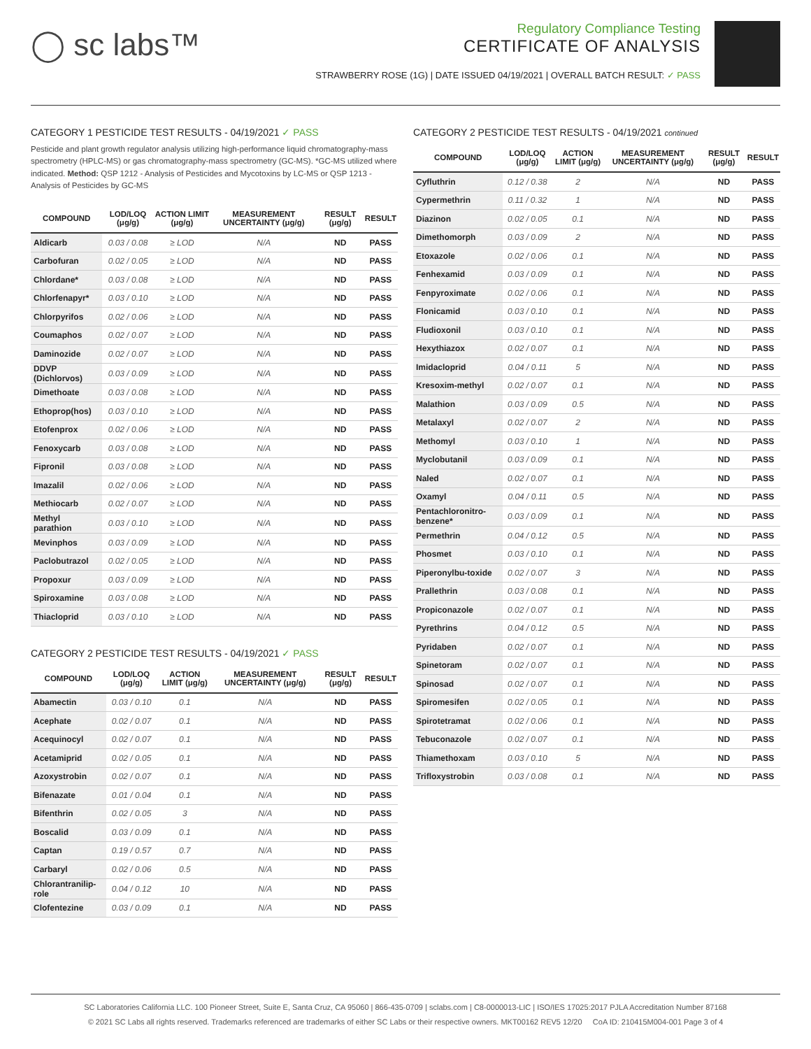◯ sc labs™
Regulatory Compliance Testing
CERTIFICATE OF ANALYSIS
STRAWBERRY ROSE (1G) | DATE ISSUED 04/19/2021 | OVERALL BATCH RESULT: ✓ PASS
CATEGORY 1 PESTICIDE TEST RESULTS - 04/19/2021 ✓ PASS
Pesticide and plant growth regulator analysis utilizing high-performance liquid chromatography-mass spectrometry (HPLC-MS) or gas chromatography-mass spectrometry (GC-MS). *GC-MS utilized where indicated. Method: QSP 1212 - Analysis of Pesticides and Mycotoxins by LC-MS or QSP 1213 - Analysis of Pesticides by GC-MS
| COMPOUND | LOD/LOQ (μg/g) | ACTION LIMIT (μg/g) | MEASUREMENT UNCERTAINTY (μg/g) | RESULT (μg/g) | RESULT |
| --- | --- | --- | --- | --- | --- |
| Aldicarb | 0.03 / 0.08 | ≥ LOD | N/A | ND | PASS |
| Carbofuran | 0.02 / 0.05 | ≥ LOD | N/A | ND | PASS |
| Chlordane* | 0.03 / 0.08 | ≥ LOD | N/A | ND | PASS |
| Chlorfenapyr* | 0.03 / 0.10 | ≥ LOD | N/A | ND | PASS |
| Chlorpyrifos | 0.02 / 0.06 | ≥ LOD | N/A | ND | PASS |
| Coumaphos | 0.02 / 0.07 | ≥ LOD | N/A | ND | PASS |
| Daminozide | 0.02 / 0.07 | ≥ LOD | N/A | ND | PASS |
| DDVP (Dichlorvos) | 0.03 / 0.09 | ≥ LOD | N/A | ND | PASS |
| Dimethoate | 0.03 / 0.08 | ≥ LOD | N/A | ND | PASS |
| Ethoprop(hos) | 0.03 / 0.10 | ≥ LOD | N/A | ND | PASS |
| Etofenprox | 0.02 / 0.06 | ≥ LOD | N/A | ND | PASS |
| Fenoxycarb | 0.03 / 0.08 | ≥ LOD | N/A | ND | PASS |
| Fipronil | 0.03 / 0.08 | ≥ LOD | N/A | ND | PASS |
| Imazalil | 0.02 / 0.06 | ≥ LOD | N/A | ND | PASS |
| Methiocarb | 0.02 / 0.07 | ≥ LOD | N/A | ND | PASS |
| Methyl parathion | 0.03 / 0.10 | ≥ LOD | N/A | ND | PASS |
| Mevinphos | 0.03 / 0.09 | ≥ LOD | N/A | ND | PASS |
| Paclobutrazol | 0.02 / 0.05 | ≥ LOD | N/A | ND | PASS |
| Propoxur | 0.03 / 0.09 | ≥ LOD | N/A | ND | PASS |
| Spiroxamine | 0.03 / 0.08 | ≥ LOD | N/A | ND | PASS |
| Thiacloprid | 0.03 / 0.10 | ≥ LOD | N/A | ND | PASS |
CATEGORY 2 PESTICIDE TEST RESULTS - 04/19/2021 ✓ PASS
| COMPOUND | LOD/LOQ (μg/g) | ACTION LIMIT (μg/g) | MEASUREMENT UNCERTAINTY (μg/g) | RESULT (μg/g) | RESULT |
| --- | --- | --- | --- | --- | --- |
| Abamectin | 0.03 / 0.10 | 0.1 | N/A | ND | PASS |
| Acephate | 0.02 / 0.07 | 0.1 | N/A | ND | PASS |
| Acequinocyl | 0.02 / 0.07 | 0.1 | N/A | ND | PASS |
| Acetamiprid | 0.02 / 0.05 | 0.1 | N/A | ND | PASS |
| Azoxystrobin | 0.02 / 0.07 | 0.1 | N/A | ND | PASS |
| Bifenazate | 0.01 / 0.04 | 0.1 | N/A | ND | PASS |
| Bifenthrin | 0.02 / 0.05 | 3 | N/A | ND | PASS |
| Boscalid | 0.03 / 0.09 | 0.1 | N/A | ND | PASS |
| Captan | 0.19 / 0.57 | 0.7 | N/A | ND | PASS |
| Carbaryl | 0.02 / 0.06 | 0.5 | N/A | ND | PASS |
| Chlorantranilip-role | 0.04 / 0.12 | 10 | N/A | ND | PASS |
| Clofentezine | 0.03 / 0.09 | 0.1 | N/A | ND | PASS |
CATEGORY 2 PESTICIDE TEST RESULTS - 04/19/2021 continued
| COMPOUND | LOD/LOQ (μg/g) | ACTION LIMIT (μg/g) | MEASUREMENT UNCERTAINTY (μg/g) | RESULT (μg/g) | RESULT |
| --- | --- | --- | --- | --- | --- |
| Cyfluthrin | 0.12 / 0.38 | 2 | N/A | ND | PASS |
| Cypermethrin | 0.11 / 0.32 | 1 | N/A | ND | PASS |
| Diazinon | 0.02 / 0.05 | 0.1 | N/A | ND | PASS |
| Dimethomorph | 0.03 / 0.09 | 2 | N/A | ND | PASS |
| Etoxazole | 0.02 / 0.06 | 0.1 | N/A | ND | PASS |
| Fenhexamid | 0.03 / 0.09 | 0.1 | N/A | ND | PASS |
| Fenpyroximate | 0.02 / 0.06 | 0.1 | N/A | ND | PASS |
| Flonicamid | 0.03 / 0.10 | 0.1 | N/A | ND | PASS |
| Fludioxonil | 0.03 / 0.10 | 0.1 | N/A | ND | PASS |
| Hexythiazox | 0.02 / 0.07 | 0.1 | N/A | ND | PASS |
| Imidacloprid | 0.04 / 0.11 | 5 | N/A | ND | PASS |
| Kresoxim-methyl | 0.02 / 0.07 | 0.1 | N/A | ND | PASS |
| Malathion | 0.03 / 0.09 | 0.5 | N/A | ND | PASS |
| Metalaxyl | 0.02 / 0.07 | 2 | N/A | ND | PASS |
| Methomyl | 0.03 / 0.10 | 1 | N/A | ND | PASS |
| Myclobutanil | 0.03 / 0.09 | 0.1 | N/A | ND | PASS |
| Naled | 0.02 / 0.07 | 0.1 | N/A | ND | PASS |
| Oxamyl | 0.04 / 0.11 | 0.5 | N/A | ND | PASS |
| Pentachloronitro-benzene* | 0.03 / 0.09 | 0.1 | N/A | ND | PASS |
| Permethrin | 0.04 / 0.12 | 0.5 | N/A | ND | PASS |
| Phosmet | 0.03 / 0.10 | 0.1 | N/A | ND | PASS |
| Piperonylbu-toxide | 0.02 / 0.07 | 3 | N/A | ND | PASS |
| Prallethrin | 0.03 / 0.08 | 0.1 | N/A | ND | PASS |
| Propiconazole | 0.02 / 0.07 | 0.1 | N/A | ND | PASS |
| Pyrethrins | 0.04 / 0.12 | 0.5 | N/A | ND | PASS |
| Pyridaben | 0.02 / 0.07 | 0.1 | N/A | ND | PASS |
| Spinetoram | 0.02 / 0.07 | 0.1 | N/A | ND | PASS |
| Spinosad | 0.02 / 0.07 | 0.1 | N/A | ND | PASS |
| Spiromesifen | 0.02 / 0.05 | 0.1 | N/A | ND | PASS |
| Spirotetramat | 0.02 / 0.06 | 0.1 | N/A | ND | PASS |
| Tebuconazole | 0.02 / 0.07 | 0.1 | N/A | ND | PASS |
| Thiamethoxam | 0.03 / 0.10 | 5 | N/A | ND | PASS |
| Trifloxystrobin | 0.03 / 0.08 | 0.1 | N/A | ND | PASS |
SC Laboratories California LLC. 100 Pioneer Street, Suite E, Santa Cruz, CA 95060 | 866-435-0709 | sclabs.com | C8-0000013-LIC | ISO/IES 17025:2017 PJLA Accreditation Number 87168
© 2021 SC Labs all rights reserved. Trademarks referenced are trademarks of either SC Labs or their respective owners. MKT00162 REV5 12/20 CoA ID: 210415M004-001 Page 3 of 4